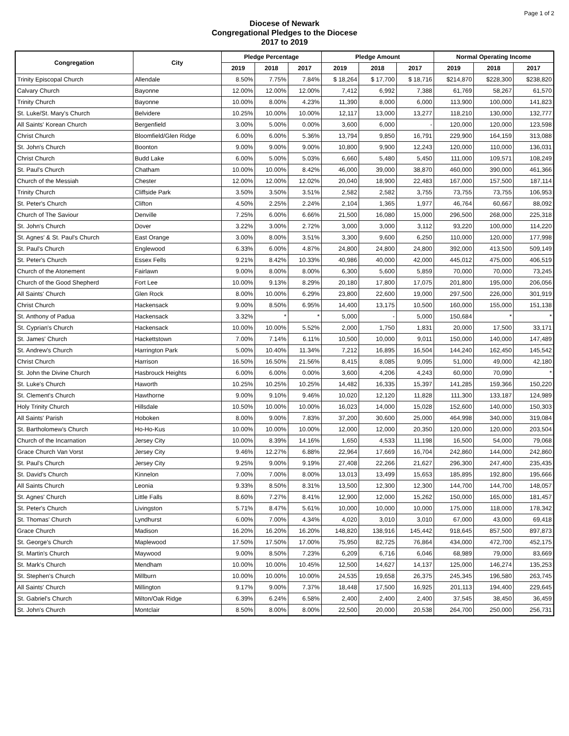Page 1 of 2
Diocese of Newark
Congregational Pledges to the Diocese
2017 to 2019
| Congregation | City | Pledge Percentage | | | Pledge Amount | | | Normal Operating Income | | |
| --- | --- | --- | --- | --- | --- | --- | --- | --- | --- | --- |
| | | 2019 | 2018 | 2017 | 2019 | 2018 | 2017 | 2019 | 2018 | 2017 |
| Trinity Episcopal Church | Allendale | 8.50% | 7.75% | 7.84% | $ 18,264 | $ 17,700 | $ 18,716 | $214,870 | $228,300 | $238,820 |
| Calvary Church | Bayonne | 12.00% | 12.00% | 12.00% | 7,412 | 6,992 | 7,388 | 61,769 | 58,267 | 61,570 |
| Trinity Church | Bayonne | 10.00% | 8.00% | 4.23% | 11,390 | 8,000 | 6,000 | 113,900 | 100,000 | 141,823 |
| St. Luke/St. Mary's Church | Belvidere | 10.25% | 10.00% | 10.00% | 12,117 | 13,000 | 13,277 | 118,210 | 130,000 | 132,777 |
| All Saints' Korean Church | Bergenfield | 3.00% | 5.00% | 0.00% | 3,600 | 6,000 | - | 120,000 | 120,000 | 123,598 |
| Christ Church | Bloomfield/Glen Ridge | 6.00% | 6.00% | 5.36% | 13,794 | 9,850 | 16,791 | 229,900 | 164,159 | 313,088 |
| St. John's Church | Boonton | 9.00% | 9.00% | 9.00% | 10,800 | 9,900 | 12,243 | 120,000 | 110,000 | 136,031 |
| Christ Church | Budd Lake | 6.00% | 5.00% | 5.03% | 6,660 | 5,480 | 5,450 | 111,000 | 109,571 | 108,249 |
| St. Paul's Church | Chatham | 10.00% | 10.00% | 8.42% | 46,000 | 39,000 | 38,870 | 460,000 | 390,000 | 461,366 |
| Church of the Messiah | Chester | 12.00% | 12.00% | 12.02% | 20,040 | 18,900 | 22,483 | 167,000 | 157,500 | 187,114 |
| Trinity Church | Cliffside Park | 3.50% | 3.50% | 3.51% | 2,582 | 2,582 | 3,755 | 73,755 | 73,755 | 106,953 |
| St. Peter's Church | Clifton | 4.50% | 2.25% | 2.24% | 2,104 | 1,365 | 1,977 | 46,764 | 60,667 | 88,092 |
| Church of The Saviour | Denville | 7.25% | 6.00% | 6.66% | 21,500 | 16,080 | 15,000 | 296,500 | 268,000 | 225,318 |
| St. John's Church | Dover | 3.22% | 3.00% | 2.72% | 3,000 | 3,000 | 3,112 | 93,220 | 100,000 | 114,220 |
| St. Agnes' & St. Paul's Church | East Orange | 3.00% | 8.00% | 3.51% | 3,300 | 9,600 | 6,250 | 110,000 | 120,000 | 177,998 |
| St. Paul's Church | Englewood | 6.33% | 6.00% | 4.87% | 24,800 | 24,800 | 24,800 | 392,000 | 413,500 | 509,149 |
| St. Peter's Church | Essex Fells | 9.21% | 8.42% | 10.33% | 40,986 | 40,000 | 42,000 | 445,012 | 475,000 | 406,519 |
| Church of the Atonement | Fairlawn | 9.00% | 8.00% | 8.00% | 6,300 | 5,600 | 5,859 | 70,000 | 70,000 | 73,245 |
| Church of the Good Shepherd | Fort Lee | 10.00% | 9.13% | 8.29% | 20,180 | 17,800 | 17,075 | 201,800 | 195,000 | 206,056 |
| All Saints' Church | Glen Rock | 8.00% | 10.00% | 6.29% | 23,800 | 22,600 | 19,000 | 297,500 | 226,000 | 301,919 |
| Christ Church | Hackensack | 9.00% | 8.50% | 6.95% | 14,400 | 13,175 | 10,500 | 160,000 | 155,000 | 151,138 |
| St. Anthony of Padua | Hackensack | 3.32% | * | * | 5,000 | - | 5,000 | 150,684 | * | * |
| St. Cyprian's Church | Hackensack | 10.00% | 10.00% | 5.52% | 2,000 | 1,750 | 1,831 | 20,000 | 17,500 | 33,171 |
| St. James' Church | Hackettstown | 7.00% | 7.14% | 6.11% | 10,500 | 10,000 | 9,011 | 150,000 | 140,000 | 147,489 |
| St. Andrew's Church | Harrington Park | 5.00% | 10.40% | 11.34% | 7,212 | 16,895 | 16,504 | 144,240 | 162,450 | 145,542 |
| Christ Church | Harrison | 16.50% | 16.50% | 21.56% | 8,415 | 8,085 | 9,095 | 51,000 | 49,000 | 42,180 |
| St. John the Divine Church | Hasbrouck Heights | 6.00% | 6.00% | 0.00% | 3,600 | 4,206 | 4,243 | 60,000 | 70,090 | * |
| St. Luke's Church | Haworth | 10.25% | 10.25% | 10.25% | 14,482 | 16,335 | 15,397 | 141,285 | 159,366 | 150,220 |
| St. Clement's Church | Hawthorne | 9.00% | 9.10% | 9.46% | 10,020 | 12,120 | 11,828 | 111,300 | 133,187 | 124,989 |
| Holy Trinity Church | Hillsdale | 10.50% | 10.00% | 10.00% | 16,023 | 14,000 | 15,028 | 152,600 | 140,000 | 150,303 |
| All Saints' Parish | Hoboken | 8.00% | 9.00% | 7.83% | 37,200 | 30,600 | 25,000 | 464,998 | 340,000 | 319,084 |
| St. Bartholomew's Church | Ho-Ho-Kus | 10.00% | 10.00% | 10.00% | 12,000 | 12,000 | 20,350 | 120,000 | 120,000 | 203,504 |
| Church of the Incarnation | Jersey City | 10.00% | 8.39% | 14.16% | 1,650 | 4,533 | 11,198 | 16,500 | 54,000 | 79,068 |
| Grace Church Van Vorst | Jersey City | 9.46% | 12.27% | 6.88% | 22,964 | 17,669 | 16,704 | 242,860 | 144,000 | 242,860 |
| St. Paul's Church | Jersey City | 9.25% | 9.00% | 9.19% | 27,408 | 22,266 | 21,627 | 296,300 | 247,400 | 235,435 |
| St. David's Church | Kinnelon | 7.00% | 7.00% | 8.00% | 13,013 | 13,499 | 15,653 | 185,895 | 192,800 | 195,666 |
| All Saints Church | Leonia | 9.33% | 8.50% | 8.31% | 13,500 | 12,300 | 12,300 | 144,700 | 144,700 | 148,057 |
| St. Agnes' Church | Little Falls | 8.60% | 7.27% | 8.41% | 12,900 | 12,000 | 15,262 | 150,000 | 165,000 | 181,457 |
| St. Peter's Church | Livingston | 5.71% | 8.47% | 5.61% | 10,000 | 10,000 | 10,000 | 175,000 | 118,000 | 178,342 |
| St. Thomas' Church | Lyndhurst | 6.00% | 7.00% | 4.34% | 4,020 | 3,010 | 3,010 | 67,000 | 43,000 | 69,418 |
| Grace Church | Madison | 16.20% | 16.20% | 16.20% | 148,820 | 138,916 | 145,442 | 918,645 | 857,500 | 897,873 |
| St. George's Church | Maplewood | 17.50% | 17.50% | 17.00% | 75,950 | 82,725 | 76,864 | 434,000 | 472,700 | 452,175 |
| St. Martin's Church | Maywood | 9.00% | 8.50% | 7.23% | 6,209 | 6,716 | 6,046 | 68,989 | 79,000 | 83,669 |
| St. Mark's Church | Mendham | 10.00% | 10.00% | 10.45% | 12,500 | 14,627 | 14,137 | 125,000 | 146,274 | 135,253 |
| St. Stephen's Church | Millburn | 10.00% | 10.00% | 10.00% | 24,535 | 19,658 | 26,375 | 245,345 | 196,580 | 263,745 |
| All Saints' Church | Millington | 9.17% | 9.00% | 7.37% | 18,448 | 17,500 | 16,925 | 201,113 | 194,400 | 229,645 |
| St. Gabriel's Church | Milton/Oak Ridge | 6.39% | 6.24% | 6.58% | 2,400 | 2,400 | 2,400 | 37,545 | 38,450 | 36,459 |
| St. John's Church | Montclair | 8.50% | 8.00% | 8.00% | 22,500 | 20,000 | 20,538 | 264,700 | 250,000 | 256,731 |